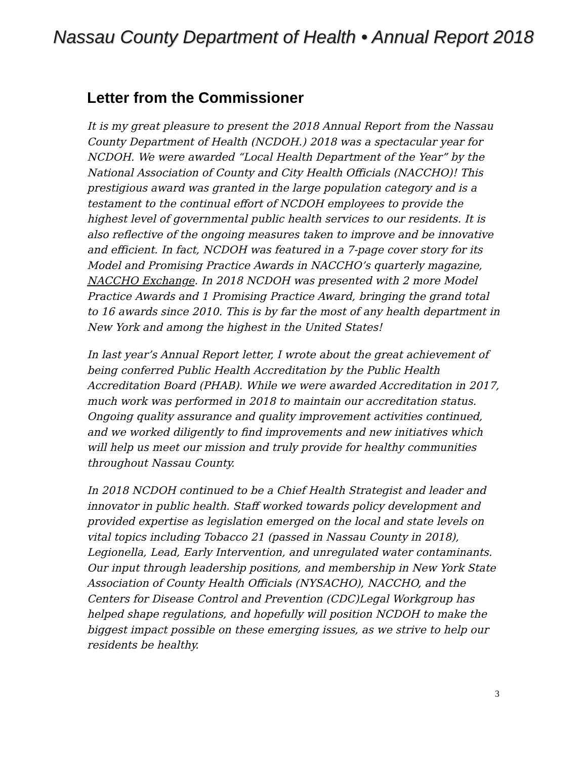Nassau County Department of Health • Annual Report 2018
Letter from the Commissioner
It is my great pleasure to present the 2018 Annual Report from the Nassau County Department of Health (NCDOH.) 2018 was a spectacular year for NCDOH. We were awarded “Local Health Department of the Year” by the National Association of County and City Health Officials (NACCHO)! This prestigious award was granted in the large population category and is a testament to the continual effort of NCDOH employees to provide the highest level of governmental public health services to our residents. It is also reflective of the ongoing measures taken to improve and be innovative and efficient. In fact, NCDOH was featured in a 7-page cover story for its Model and Promising Practice Awards in NACCHO’s quarterly magazine, NACCHO Exchange. In 2018 NCDOH was presented with 2 more Model Practice Awards and 1 Promising Practice Award, bringing the grand total to 16 awards since 2010. This is by far the most of any health department in New York and among the highest in the United States!
In last year’s Annual Report letter, I wrote about the great achievement of being conferred Public Health Accreditation by the Public Health Accreditation Board (PHAB). While we were awarded Accreditation in 2017, much work was performed in 2018 to maintain our accreditation status. Ongoing quality assurance and quality improvement activities continued, and we worked diligently to find improvements and new initiatives which will help us meet our mission and truly provide for healthy communities throughout Nassau County.
In 2018 NCDOH continued to be a Chief Health Strategist and leader and innovator in public health. Staff worked towards policy development and provided expertise as legislation emerged on the local and state levels on vital topics including Tobacco 21 (passed in Nassau County in 2018), Legionella, Lead, Early Intervention, and unregulated water contaminants. Our input through leadership positions, and membership in New York State Association of County Health Officials (NYSACHO), NACCHO, and the Centers for Disease Control and Prevention (CDC)Legal Workgroup has helped shape regulations, and hopefully will position NCDOH to make the biggest impact possible on these emerging issues, as we strive to help our residents be healthy.
3